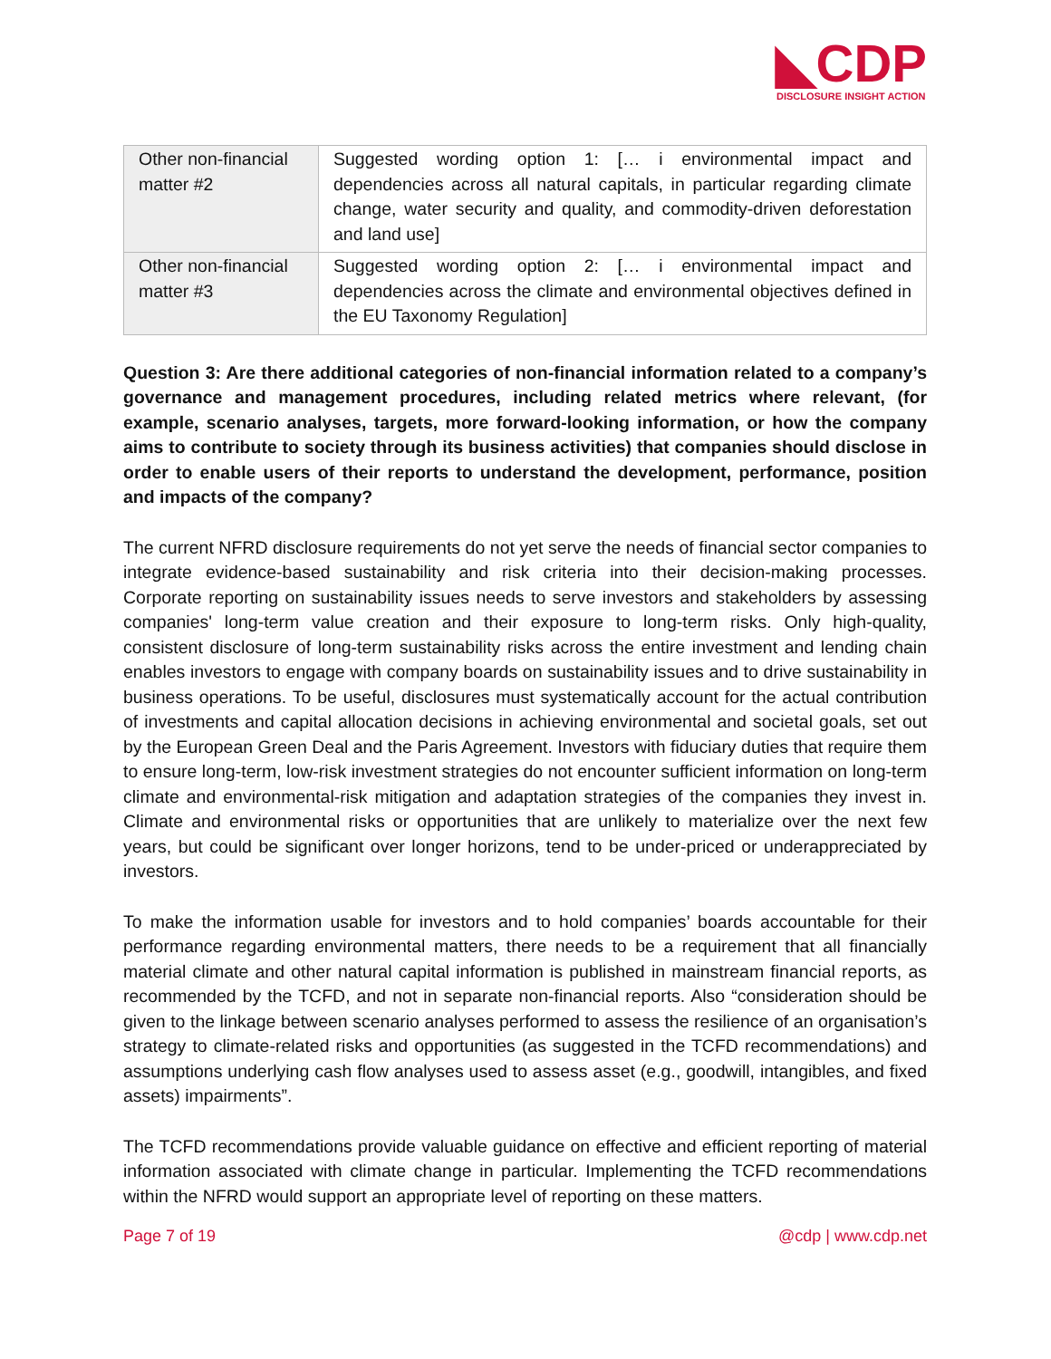◣CDP
DISCLOSURE INSIGHT ACTION
| Other non-financial matter #2 | Suggested wording option 1: [… i environmental impact and dependencies across all natural capitals, in particular regarding climate change, water security and quality, and commodity-driven deforestation and land use] |
| Other non-financial matter #3 | Suggested wording option 2: [… i environmental impact and dependencies across the climate and environmental objectives defined in the EU Taxonomy Regulation] |
Question 3: Are there additional categories of non-financial information related to a company’s governance and management procedures, including related metrics where relevant, (for example, scenario analyses, targets, more forward-looking information, or how the company aims to contribute to society through its business activities) that companies should disclose in order to enable users of their reports to understand the development, performance, position and impacts of the company?
The current NFRD disclosure requirements do not yet serve the needs of financial sector companies to integrate evidence-based sustainability and risk criteria into their decision-making processes. Corporate reporting on sustainability issues needs to serve investors and stakeholders by assessing companies' long-term value creation and their exposure to long-term risks. Only high-quality, consistent disclosure of long-term sustainability risks across the entire investment and lending chain enables investors to engage with company boards on sustainability issues and to drive sustainability in business operations. To be useful, disclosures must systematically account for the actual contribution of investments and capital allocation decisions in achieving environmental and societal goals, set out by the European Green Deal and the Paris Agreement. Investors with fiduciary duties that require them to ensure long-term, low-risk investment strategies do not encounter sufficient information on long-term climate and environmental-risk mitigation and adaptation strategies of the companies they invest in. Climate and environmental risks or opportunities that are unlikely to materialize over the next few years, but could be significant over longer horizons, tend to be under-priced or underappreciated by investors.
To make the information usable for investors and to hold companies’ boards accountable for their performance regarding environmental matters, there needs to be a requirement that all financially material climate and other natural capital information is published in mainstream financial reports, as recommended by the TCFD, and not in separate non-financial reports. Also “consideration should be given to the linkage between scenario analyses performed to assess the resilience of an organisation’s strategy to climate-related risks and opportunities (as suggested in the TCFD recommendations) and assumptions underlying cash flow analyses used to assess asset (e.g., goodwill, intangibles, and fixed assets) impairments”.
The TCFD recommendations provide valuable guidance on effective and efficient reporting of material information associated with climate change in particular. Implementing the TCFD recommendations within the NFRD would support an appropriate level of reporting on these matters.
Page 7 of 19 @cdp | www.cdp.net